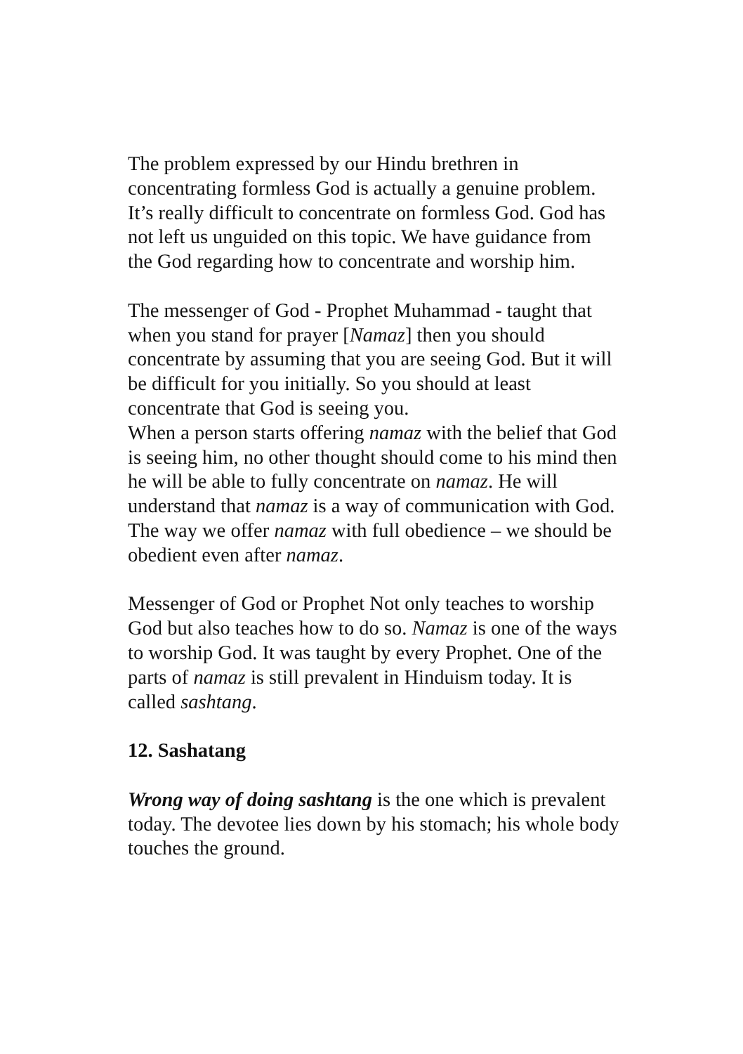The problem expressed by our Hindu brethren in concentrating formless God is actually a genuine problem. It’s really difficult to concentrate on formless God. God has not left us unguided on this topic. We have guidance from the God regarding how to concentrate and worship him.
The messenger of God - Prophet Muhammad - taught that when you stand for prayer [Namaz] then you should concentrate by assuming that you are seeing God. But it will be difficult for you initially. So you should at least concentrate that God is seeing you.
When a person starts offering namaz with the belief that God is seeing him, no other thought should come to his mind then he will be able to fully concentrate on namaz. He will understand that namaz is a way of communication with God. The way we offer namaz with full obedience – we should be obedient even after namaz.
Messenger of God or Prophet Not only teaches to worship God but also teaches how to do so. Namaz is one of the ways to worship God. It was taught by every Prophet. One of the parts of namaz is still prevalent in Hinduism today. It is called sashtang.
12. Sashatang
Wrong way of doing sashtang is the one which is prevalent today. The devotee lies down by his stomach; his whole body touches the ground.